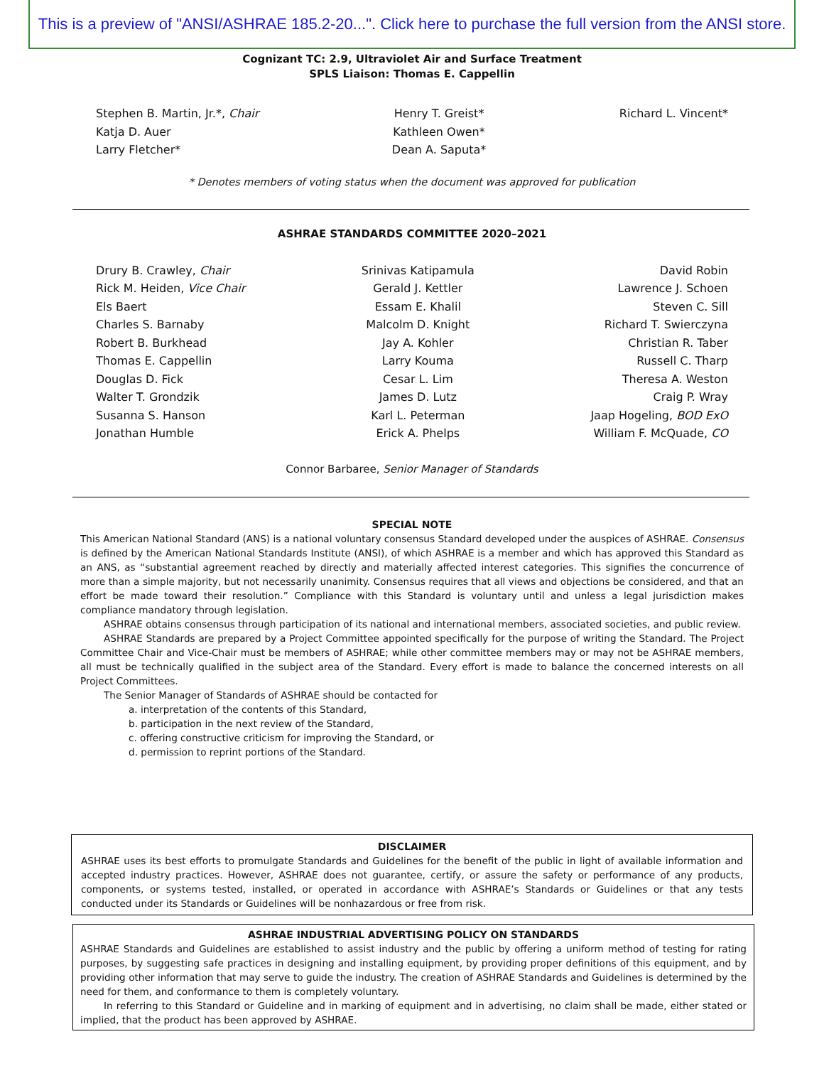This is a preview of "ANSI/ASHRAE 185.2-20...". Click here to purchase the full version from the ANSI store.
Cognizant TC: 2.9, Ultraviolet Air and Surface Treatment
SPLS Liaison: Thomas E. Cappellin
Stephen B. Martin, Jr.*, Chair
Katja D. Auer
Larry Fletcher*
Henry T. Greist*
Kathleen Owen*
Dean A. Saputa*
Richard L. Vincent*
* Denotes members of voting status when the document was approved for publication
ASHRAE STANDARDS COMMITTEE 2020–2021
Drury B. Crawley, Chair
Rick M. Heiden, Vice Chair
Els Baert
Charles S. Barnaby
Robert B. Burkhead
Thomas E. Cappellin
Douglas D. Fick
Walter T. Grondzik
Susanna S. Hanson
Jonathan Humble
Srinivas Katipamula
Gerald J. Kettler
Essam E. Khalil
Malcolm D. Knight
Jay A. Kohler
Larry Kouma
Cesar L. Lim
James D. Lutz
Karl L. Peterman
Erick A. Phelps
David Robin
Lawrence J. Schoen
Steven C. Sill
Richard T. Swierczyna
Christian R. Taber
Russell C. Tharp
Theresa A. Weston
Craig P. Wray
Jaap Hogeling, BOD ExO
William F. McQuade, CO
Connor Barbaree, Senior Manager of Standards
SPECIAL NOTE
This American National Standard (ANS) is a national voluntary consensus Standard developed under the auspices of ASHRAE. Consensus is defined by the American National Standards Institute (ANSI), of which ASHRAE is a member and which has approved this Standard as an ANS, as “substantial agreement reached by directly and materially affected interest categories. This signifies the concurrence of more than a simple majority, but not necessarily unanimity. Consensus requires that all views and objections be considered, and that an effort be made toward their resolution.” Compliance with this Standard is voluntary until and unless a legal jurisdiction makes compliance mandatory through legislation.
ASHRAE obtains consensus through participation of its national and international members, associated societies, and public review.
ASHRAE Standards are prepared by a Project Committee appointed specifically for the purpose of writing the Standard. The Project Committee Chair and Vice-Chair must be members of ASHRAE; while other committee members may or may not be ASHRAE members, all must be technically qualified in the subject area of the Standard. Every effort is made to balance the concerned interests on all Project Committees.
The Senior Manager of Standards of ASHRAE should be contacted for
a. interpretation of the contents of this Standard,
b. participation in the next review of the Standard,
c. offering constructive criticism for improving the Standard, or
d. permission to reprint portions of the Standard.
DISCLAIMER
ASHRAE uses its best efforts to promulgate Standards and Guidelines for the benefit of the public in light of available information and accepted industry practices. However, ASHRAE does not guarantee, certify, or assure the safety or performance of any products, components, or systems tested, installed, or operated in accordance with ASHRAE’s Standards or Guidelines or that any tests conducted under its Standards or Guidelines will be nonhazardous or free from risk.
ASHRAE INDUSTRIAL ADVERTISING POLICY ON STANDARDS
ASHRAE Standards and Guidelines are established to assist industry and the public by offering a uniform method of testing for rating purposes, by suggesting safe practices in designing and installing equipment, by providing proper definitions of this equipment, and by providing other information that may serve to guide the industry. The creation of ASHRAE Standards and Guidelines is determined by the need for them, and conformance to them is completely voluntary.
In referring to this Standard or Guideline and in marking of equipment and in advertising, no claim shall be made, either stated or implied, that the product has been approved by ASHRAE.